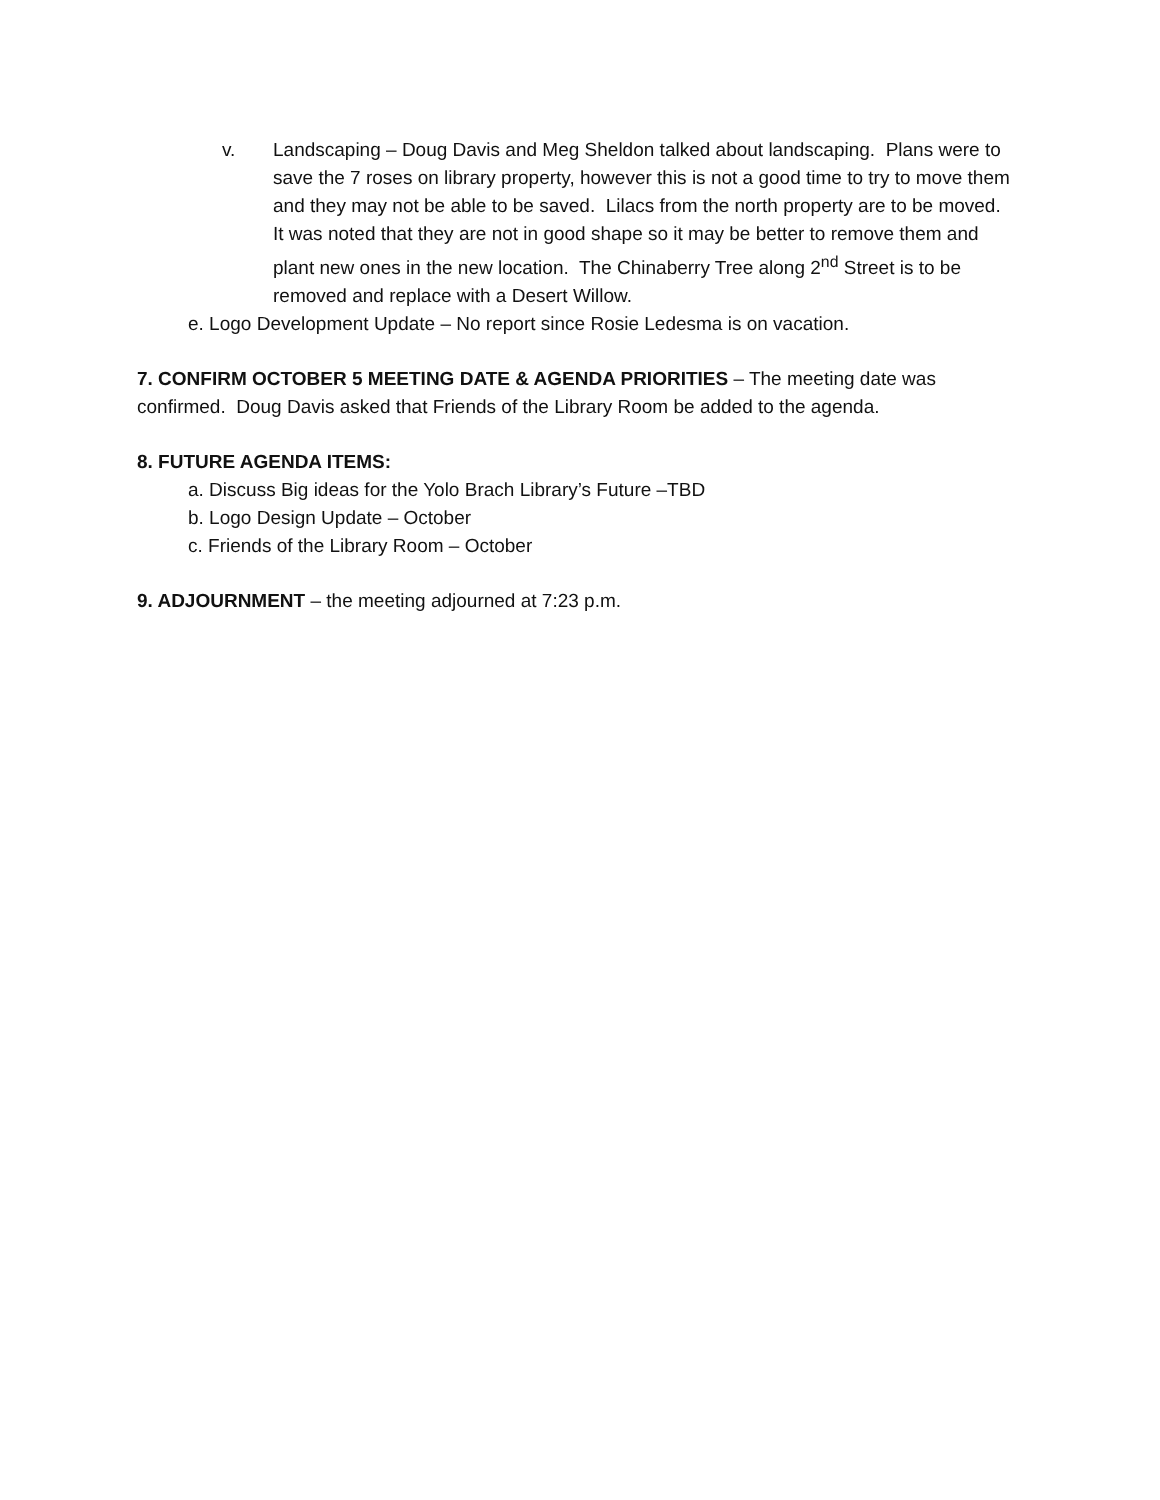v. Landscaping – Doug Davis and Meg Sheldon talked about landscaping. Plans were to save the 7 roses on library property, however this is not a good time to try to move them and they may not be able to be saved. Lilacs from the north property are to be moved. It was noted that they are not in good shape so it may be better to remove them and plant new ones in the new location. The Chinaberry Tree along 2<sup>nd</sup> Street is to be removed and replace with a Desert Willow.
e. Logo Development Update – No report since Rosie Ledesma is on vacation.
7. CONFIRM OCTOBER 5 MEETING DATE & AGENDA PRIORITIES – The meeting date was confirmed. Doug Davis asked that Friends of the Library Room be added to the agenda.
8. FUTURE AGENDA ITEMS:
a. Discuss Big ideas for the Yolo Brach Library’s Future –TBD
b. Logo Design Update – October
c. Friends of the Library Room – October
9. ADJOURNMENT – the meeting adjourned at 7:23 p.m.